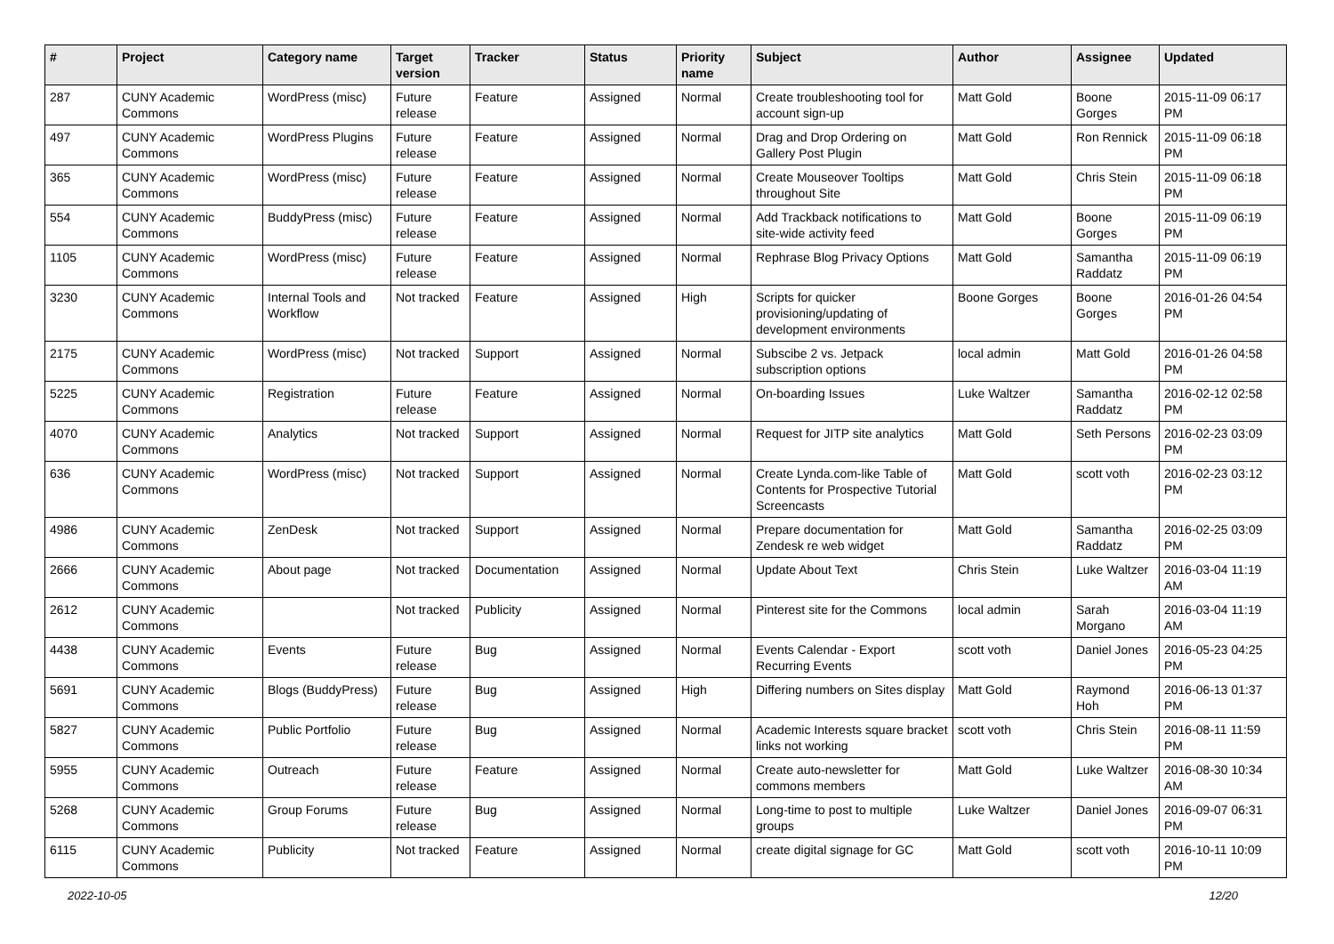| # | Project | Category name | Target version | Tracker | Status | Priority name | Subject | Author | Assignee | Updated |
| --- | --- | --- | --- | --- | --- | --- | --- | --- | --- | --- |
| 287 | CUNY Academic Commons | WordPress (misc) | Future release | Feature | Assigned | Normal | Create troubleshooting tool for account sign-up | Matt Gold | Boone Gorges | 2015-11-09 06:17 PM |
| 497 | CUNY Academic Commons | WordPress Plugins | Future release | Feature | Assigned | Normal | Drag and Drop Ordering on Gallery Post Plugin | Matt Gold | Ron Rennick | 2015-11-09 06:18 PM |
| 365 | CUNY Academic Commons | WordPress (misc) | Future release | Feature | Assigned | Normal | Create Mouseover Tooltips throughout Site | Matt Gold | Chris Stein | 2015-11-09 06:18 PM |
| 554 | CUNY Academic Commons | BuddyPress (misc) | Future release | Feature | Assigned | Normal | Add Trackback notifications to site-wide activity feed | Matt Gold | Boone Gorges | 2015-11-09 06:19 PM |
| 1105 | CUNY Academic Commons | WordPress (misc) | Future release | Feature | Assigned | Normal | Rephrase Blog Privacy Options | Matt Gold | Samantha Raddatz | 2015-11-09 06:19 PM |
| 3230 | CUNY Academic Commons | Internal Tools and Workflow | Not tracked | Feature | Assigned | High | Scripts for quicker provisioning/updating of development environments | Boone Gorges | Boone Gorges | 2016-01-26 04:54 PM |
| 2175 | CUNY Academic Commons | WordPress (misc) | Not tracked | Support | Assigned | Normal | Subscibe 2 vs. Jetpack subscription options | local admin | Matt Gold | 2016-01-26 04:58 PM |
| 5225 | CUNY Academic Commons | Registration | Future release | Feature | Assigned | Normal | On-boarding Issues | Luke Waltzer | Samantha Raddatz | 2016-02-12 02:58 PM |
| 4070 | CUNY Academic Commons | Analytics | Not tracked | Support | Assigned | Normal | Request for JITP site analytics | Matt Gold | Seth Persons | 2016-02-23 03:09 PM |
| 636 | CUNY Academic Commons | WordPress (misc) | Not tracked | Support | Assigned | Normal | Create Lynda.com-like Table of Contents for Prospective Tutorial Screencasts | Matt Gold | scott voth | 2016-02-23 03:12 PM |
| 4986 | CUNY Academic Commons | ZenDesk | Not tracked | Support | Assigned | Normal | Prepare documentation for Zendesk re web widget | Matt Gold | Samantha Raddatz | 2016-02-25 03:09 PM |
| 2666 | CUNY Academic Commons | About page | Not tracked | Documentation | Assigned | Normal | Update About Text | Chris Stein | Luke Waltzer | 2016-03-04 11:19 AM |
| 2612 | CUNY Academic Commons | | Not tracked | Publicity | Assigned | Normal | Pinterest site for the Commons | local admin | Sarah Morgano | 2016-03-04 11:19 AM |
| 4438 | CUNY Academic Commons | Events | Future release | Bug | Assigned | Normal | Events Calendar - Export Recurring Events | scott voth | Daniel Jones | 2016-05-23 04:25 PM |
| 5691 | CUNY Academic Commons | Blogs (BuddyPress) | Future release | Bug | Assigned | High | Differing numbers on Sites display | Matt Gold | Raymond Hoh | 2016-06-13 01:37 PM |
| 5827 | CUNY Academic Commons | Public Portfolio | Future release | Bug | Assigned | Normal | Academic Interests square bracket links not working | scott voth | Chris Stein | 2016-08-11 11:59 PM |
| 5955 | CUNY Academic Commons | Outreach | Future release | Feature | Assigned | Normal | Create auto-newsletter for commons members | Matt Gold | Luke Waltzer | 2016-08-30 10:34 AM |
| 5268 | CUNY Academic Commons | Group Forums | Future release | Bug | Assigned | Normal | Long-time to post to multiple groups | Luke Waltzer | Daniel Jones | 2016-09-07 06:31 PM |
| 6115 | CUNY Academic Commons | Publicity | Not tracked | Feature | Assigned | Normal | create digital signage for GC | Matt Gold | scott voth | 2016-10-11 10:09 PM |
2022-10-05 12/20